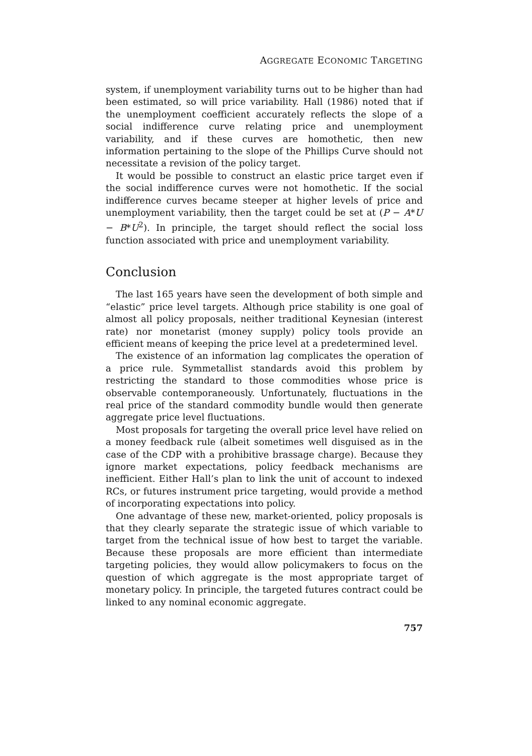AGGREGATE ECONOMIC TARGETING
system, if unemployment variability turns out to be higher than had been estimated, so will price variability. Hall (1986) noted that if the unemployment coefficient accurately reflects the slope of a social indifference curve relating price and unemployment variability, and if these curves are homothetic, then new information pertaining to the slope of the Phillips Curve should not necessitate a revision of the policy target.
It would be possible to construct an elastic price target even if the social indifference curves were not homothetic. If the social indifference curves became steeper at higher levels of price and unemployment variability, then the target could be set at (P − A*U − B*U<sup>2</sup>). In principle, the target should reflect the social loss function associated with price and unemployment variability.
Conclusion
The last 165 years have seen the development of both simple and “elastic” price level targets. Although price stability is one goal of almost all policy proposals, neither traditional Keynesian (interest rate) nor monetarist (money supply) policy tools provide an efficient means of keeping the price level at a predetermined level.
The existence of an information lag complicates the operation of a price rule. Symmetallist standards avoid this problem by restricting the standard to those commodities whose price is observable contemporaneously. Unfortunately, fluctuations in the real price of the standard commodity bundle would then generate aggregate price level fluctuations.
Most proposals for targeting the overall price level have relied on a money feedback rule (albeit sometimes well disguised as in the case of the CDP with a prohibitive brassage charge). Because they ignore market expectations, policy feedback mechanisms are inefficient. Either Hall’s plan to link the unit of account to indexed RCs, or futures instrument price targeting, would provide a method of incorporating expectations into policy.
One advantage of these new, market-oriented, policy proposals is that they clearly separate the strategic issue of which variable to target from the technical issue of how best to target the variable. Because these proposals are more efficient than intermediate targeting policies, they would allow policymakers to focus on the question of which aggregate is the most appropriate target of monetary policy. In principle, the targeted futures contract could be linked to any nominal economic aggregate.
757